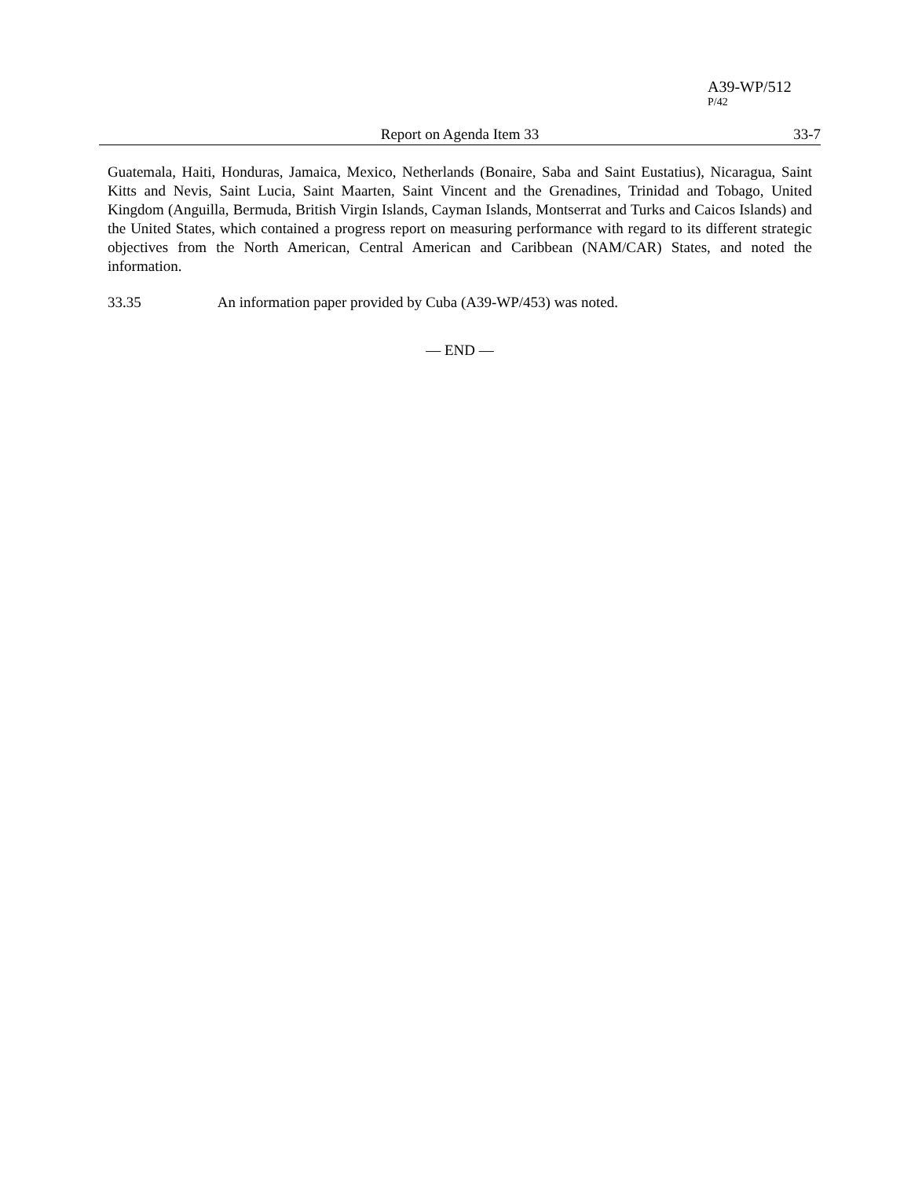A39-WP/512
P/42
Report on Agenda Item 33 33-7
Guatemala, Haiti, Honduras, Jamaica, Mexico, Netherlands (Bonaire, Saba and Saint Eustatius), Nicaragua, Saint Kitts and Nevis, Saint Lucia, Saint Maarten, Saint Vincent and the Grenadines, Trinidad and Tobago, United Kingdom (Anguilla, Bermuda, British Virgin Islands, Cayman Islands, Montserrat and Turks and Caicos Islands) and the United States, which contained a progress report on measuring performance with regard to its different strategic objectives from the North American, Central American and Caribbean (NAM/CAR) States, and noted the information.
33.35 An information paper provided by Cuba (A39-WP/453) was noted.
— END —